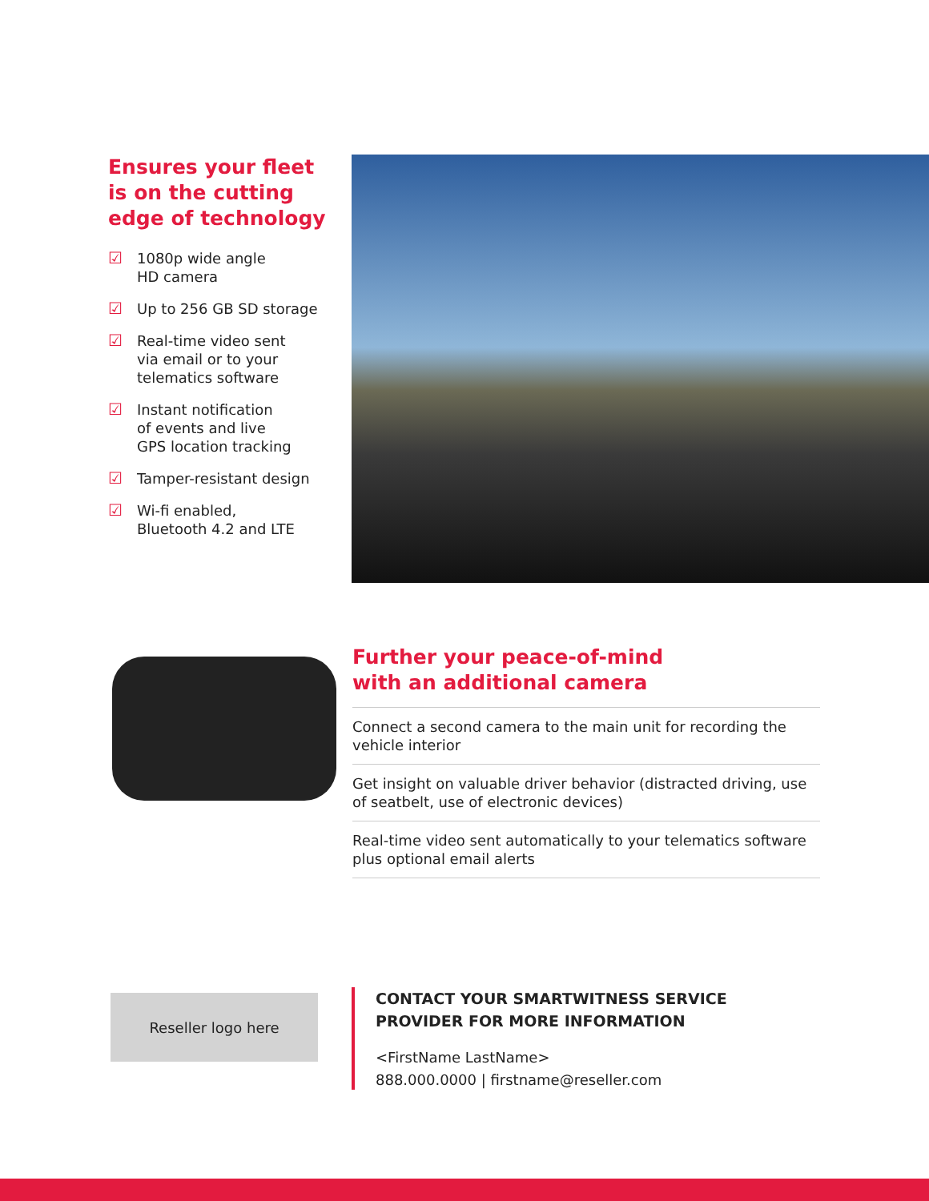Ensures your fleet
is on the cutting
edge of technology
☑ 1080p wide angle
HD camera
☑ Up to 256 GB SD storage
☑ Real-time video sent
via email or to your
telematics software
☑ Instant notification
of events and live
GPS location tracking
☑ Tamper-resistant design
☑ Wi-fi enabled,
Bluetooth 4.2 and LTE
Further your peace-of-mind
with an additional camera
Connect a second camera to the main unit for recording the vehicle interior
Get insight on valuable driver behavior (distracted driving, use of seatbelt, use of electronic devices)
Real-time video sent automatically to your telematics software plus optional email alerts
Reseller logo here
CONTACT YOUR SMARTWITNESS SERVICE
PROVIDER FOR MORE INFORMATION
<FirstName LastName>
888.000.0000 | firstname@reseller.com